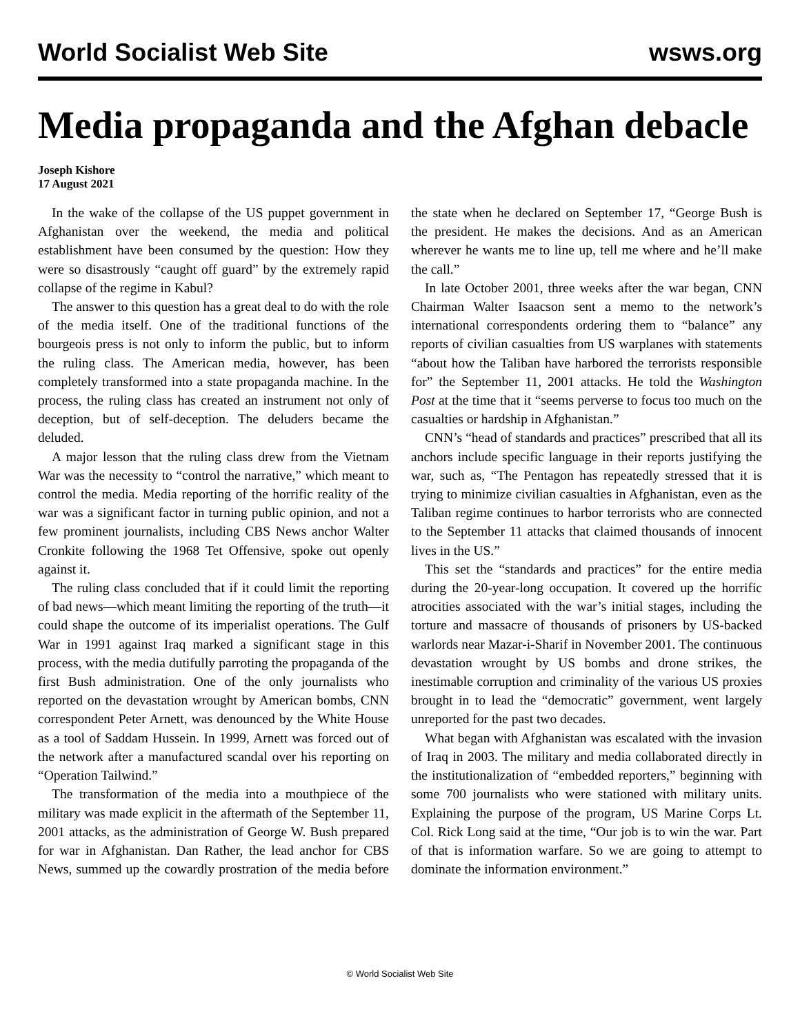World Socialist Web Site wsws.org
Media propaganda and the Afghan debacle
Joseph Kishore
17 August 2021
In the wake of the collapse of the US puppet government in Afghanistan over the weekend, the media and political establishment have been consumed by the question: How they were so disastrously “caught off guard” by the extremely rapid collapse of the regime in Kabul?
The answer to this question has a great deal to do with the role of the media itself. One of the traditional functions of the bourgeois press is not only to inform the public, but to inform the ruling class. The American media, however, has been completely transformed into a state propaganda machine. In the process, the ruling class has created an instrument not only of deception, but of self-deception. The deluders became the deluded.
A major lesson that the ruling class drew from the Vietnam War was the necessity to “control the narrative,” which meant to control the media. Media reporting of the horrific reality of the war was a significant factor in turning public opinion, and not a few prominent journalists, including CBS News anchor Walter Cronkite following the 1968 Tet Offensive, spoke out openly against it.
The ruling class concluded that if it could limit the reporting of bad news—which meant limiting the reporting of the truth—it could shape the outcome of its imperialist operations. The Gulf War in 1991 against Iraq marked a significant stage in this process, with the media dutifully parroting the propaganda of the first Bush administration. One of the only journalists who reported on the devastation wrought by American bombs, CNN correspondent Peter Arnett, was denounced by the White House as a tool of Saddam Hussein. In 1999, Arnett was forced out of the network after a manufactured scandal over his reporting on “Operation Tailwind.”
The transformation of the media into a mouthpiece of the military was made explicit in the aftermath of the September 11, 2001 attacks, as the administration of George W. Bush prepared for war in Afghanistan. Dan Rather, the lead anchor for CBS News, summed up the cowardly prostration of the media before the state when he declared on September 17, “George Bush is the president. He makes the decisions. And as an American wherever he wants me to line up, tell me where and he’ll make the call.”
In late October 2001, three weeks after the war began, CNN Chairman Walter Isaacson sent a memo to the network’s international correspondents ordering them to “balance” any reports of civilian casualties from US warplanes with statements “about how the Taliban have harbored the terrorists responsible for” the September 11, 2001 attacks. He told the Washington Post at the time that it “seems perverse to focus too much on the casualties or hardship in Afghanistan.”
CNN’s “head of standards and practices” prescribed that all its anchors include specific language in their reports justifying the war, such as, “The Pentagon has repeatedly stressed that it is trying to minimize civilian casualties in Afghanistan, even as the Taliban regime continues to harbor terrorists who are connected to the September 11 attacks that claimed thousands of innocent lives in the US.”
This set the “standards and practices” for the entire media during the 20-year-long occupation. It covered up the horrific atrocities associated with the war’s initial stages, including the torture and massacre of thousands of prisoners by US-backed warlords near Mazar-i-Sharif in November 2001. The continuous devastation wrought by US bombs and drone strikes, the inestimable corruption and criminality of the various US proxies brought in to lead the “democratic” government, went largely unreported for the past two decades.
What began with Afghanistan was escalated with the invasion of Iraq in 2003. The military and media collaborated directly in the institutionalization of “embedded reporters,” beginning with some 700 journalists who were stationed with military units. Explaining the purpose of the program, US Marine Corps Lt. Col. Rick Long said at the time, “Our job is to win the war. Part of that is information warfare. So we are going to attempt to dominate the information environment.”
© World Socialist Web Site